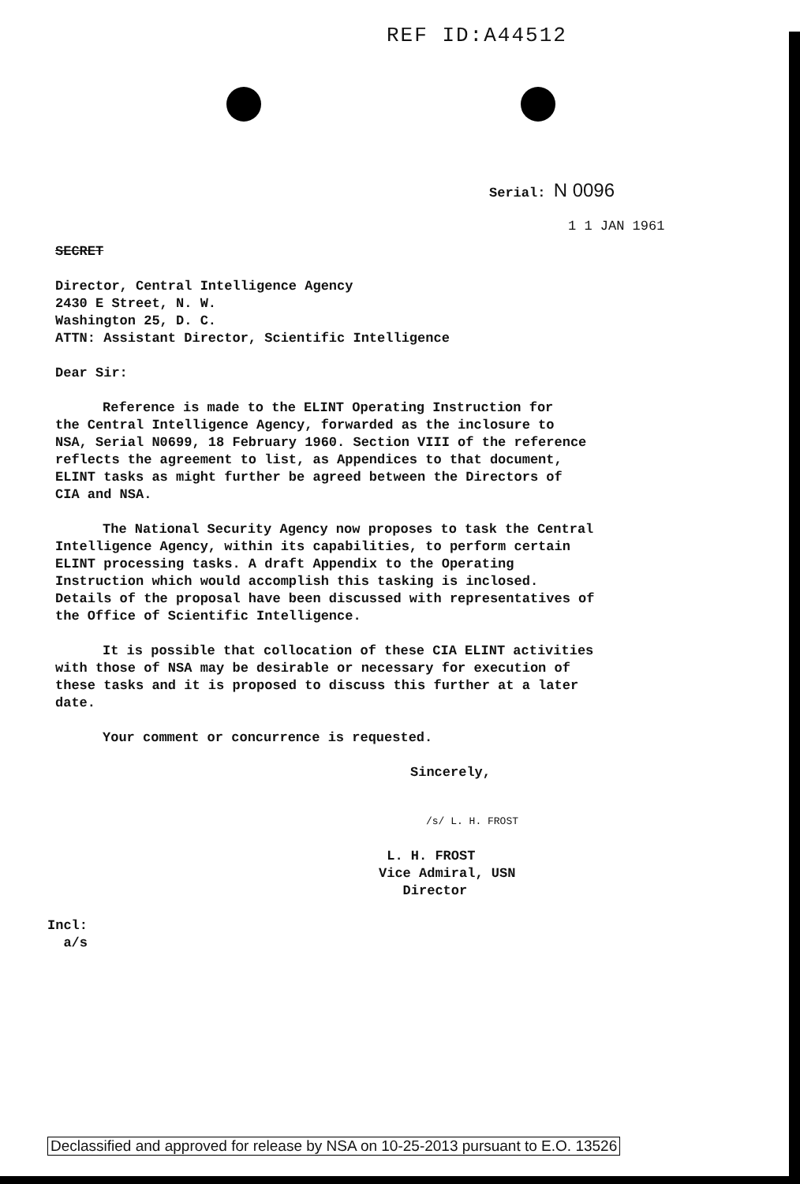REF ID:A44512
Serial: N 0096
1 1 JAN 1961
SECRET
Director, Central Intelligence Agency
2430 E Street, N. W.
Washington 25, D. C.
ATTN: Assistant Director, Scientific Intelligence
Dear Sir:
Reference is made to the ELINT Operating Instruction for
the Central Intelligence Agency, forwarded as the inclosure to
NSA, Serial N0699, 18 February 1960. Section VIII of the reference
reflects the agreement to list, as Appendices to that document,
ELINT tasks as might further be agreed between the Directors of
CIA and NSA.
The National Security Agency now proposes to task the Central
Intelligence Agency, within its capabilities, to perform certain
ELINT processing tasks. A draft Appendix to the Operating
Instruction which would accomplish this tasking is inclosed.
Details of the proposal have been discussed with representatives of
the Office of Scientific Intelligence.
It is possible that collocation of these CIA ELINT activities
with those of NSA may be desirable or necessary for execution of
these tasks and it is proposed to discuss this further at a later
date.
Your comment or concurrence is requested.
Sincerely,
/s/ L. H. FROST
L. H. FROST
Vice Admiral, USN
Director
Incl:
a/s
Declassified and approved for release by NSA on 10-25-2013 pursuant to E.O. 13526